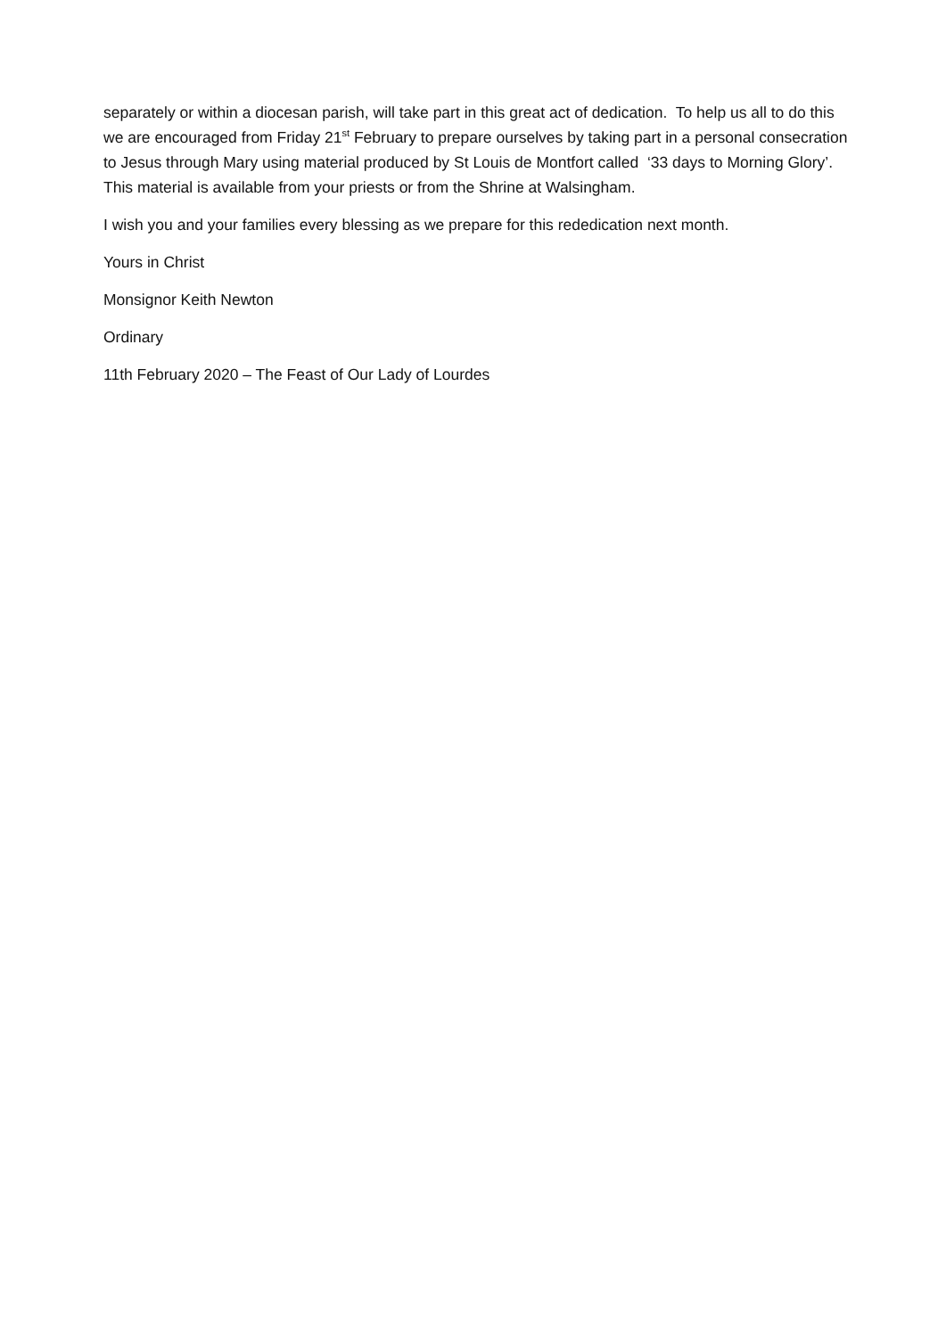separately or within a diocesan parish, will take part in this great act of dedication. To help us all to do this we are encouraged from Friday 21<sup>st</sup> February to prepare ourselves by taking part in a personal consecration to Jesus through Mary using material produced by St Louis de Montfort called ‘33 days to Morning Glory’. This material is available from your priests or from the Shrine at Walsingham.
I wish you and your families every blessing as we prepare for this rededication next month.
Yours in Christ
Monsignor Keith Newton
Ordinary
11th February 2020 – The Feast of Our Lady of Lourdes